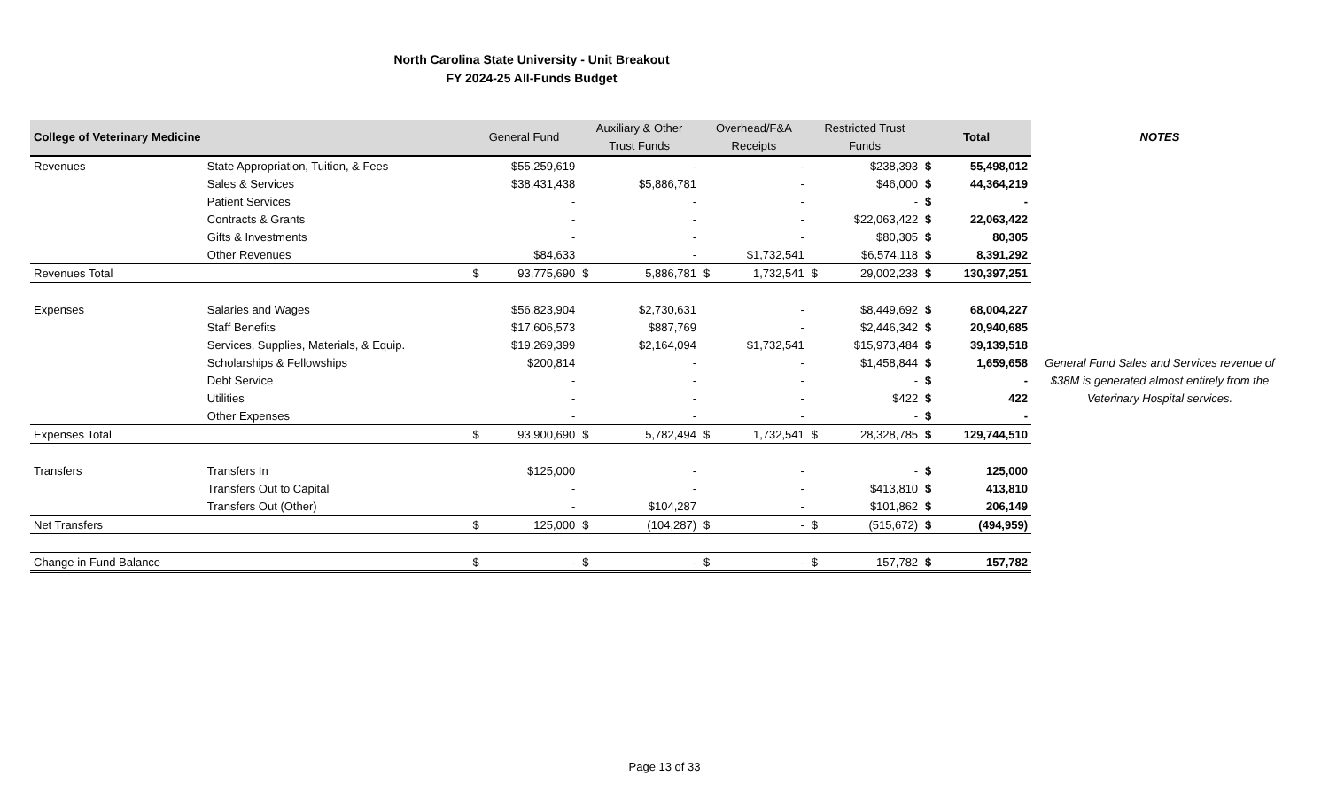North Carolina State University - Unit Breakout
FY 2024-25 All-Funds Budget
| College of Veterinary Medicine | | General Fund | | Auxiliary & Other Trust Funds | | Overhead/F&A Receipts | | Restricted Trust Funds | | Total | |
| --- | --- | --- | --- | --- | --- | --- | --- | --- | --- | --- | --- |
| Revenues | State Appropriation, Tuition, & Fees | | $55,259,619 | | - | | - | | $238,393 | $ | 55,498,012 |
| | Sales & Services | | $38,431,438 | | $5,886,781 | | - | | $46,000 | $ | 44,364,219 |
| | Patient Services | | - | | - | | - | | - | $ | - |
| | Contracts & Grants | | - | | - | | - | | $22,063,422 | $ | 22,063,422 |
| | Gifts & Investments | | - | | - | | - | | $80,305 | $ | 80,305 |
| | Other Revenues | | $84,633 | | - | | $1,732,541 | | $6,574,118 | $ | 8,391,292 |
| Revenues Total | | $ | 93,775,690 | $ | 5,886,781 | $ | 1,732,541 | $ | 29,002,238 | $ | 130,397,251 |
| Expenses | Salaries and Wages | | $56,823,904 | | $2,730,631 | | - | | $8,449,692 | $ | 68,004,227 |
| | Staff Benefits | | $17,606,573 | | $887,769 | | - | | $2,446,342 | $ | 20,940,685 |
| | Services, Supplies, Materials, & Equip. | | $19,269,399 | | $2,164,094 | | $1,732,541 | | $15,973,484 | $ | 39,139,518 |
| | Scholarships & Fellowships | | $200,814 | | - | | - | | $1,458,844 | $ | 1,659,658 |
| | Debt Service | | - | | - | | - | | - | $ | - |
| | Utilities | | - | | - | | - | | $422 | $ | 422 |
| | Other Expenses | | - | | - | | - | | - | $ | - |
| Expenses Total | | $ | 93,900,690 | $ | 5,782,494 | $ | 1,732,541 | $ | 28,328,785 | $ | 129,744,510 |
| Transfers | Transfers In | | $125,000 | | - | | - | | - | $ | 125,000 |
| | Transfers Out to Capital | | - | | - | | - | | $413,810 | $ | 413,810 |
| | Transfers Out (Other) | | - | | $104,287 | | - | | $101,862 | $ | 206,149 |
| Net Transfers | | $ | 125,000 | $ | (104,287) | $ | - | $ | (515,672) | $ | (494,959) |
| Change in Fund Balance | | $ | - | $ | - | $ | - | $ | 157,782 | $ | 157,782 |
NOTES
General Fund Sales and Services revenue of $38M is generated almost entirely from the Veterinary Hospital services.
Page 13 of 33